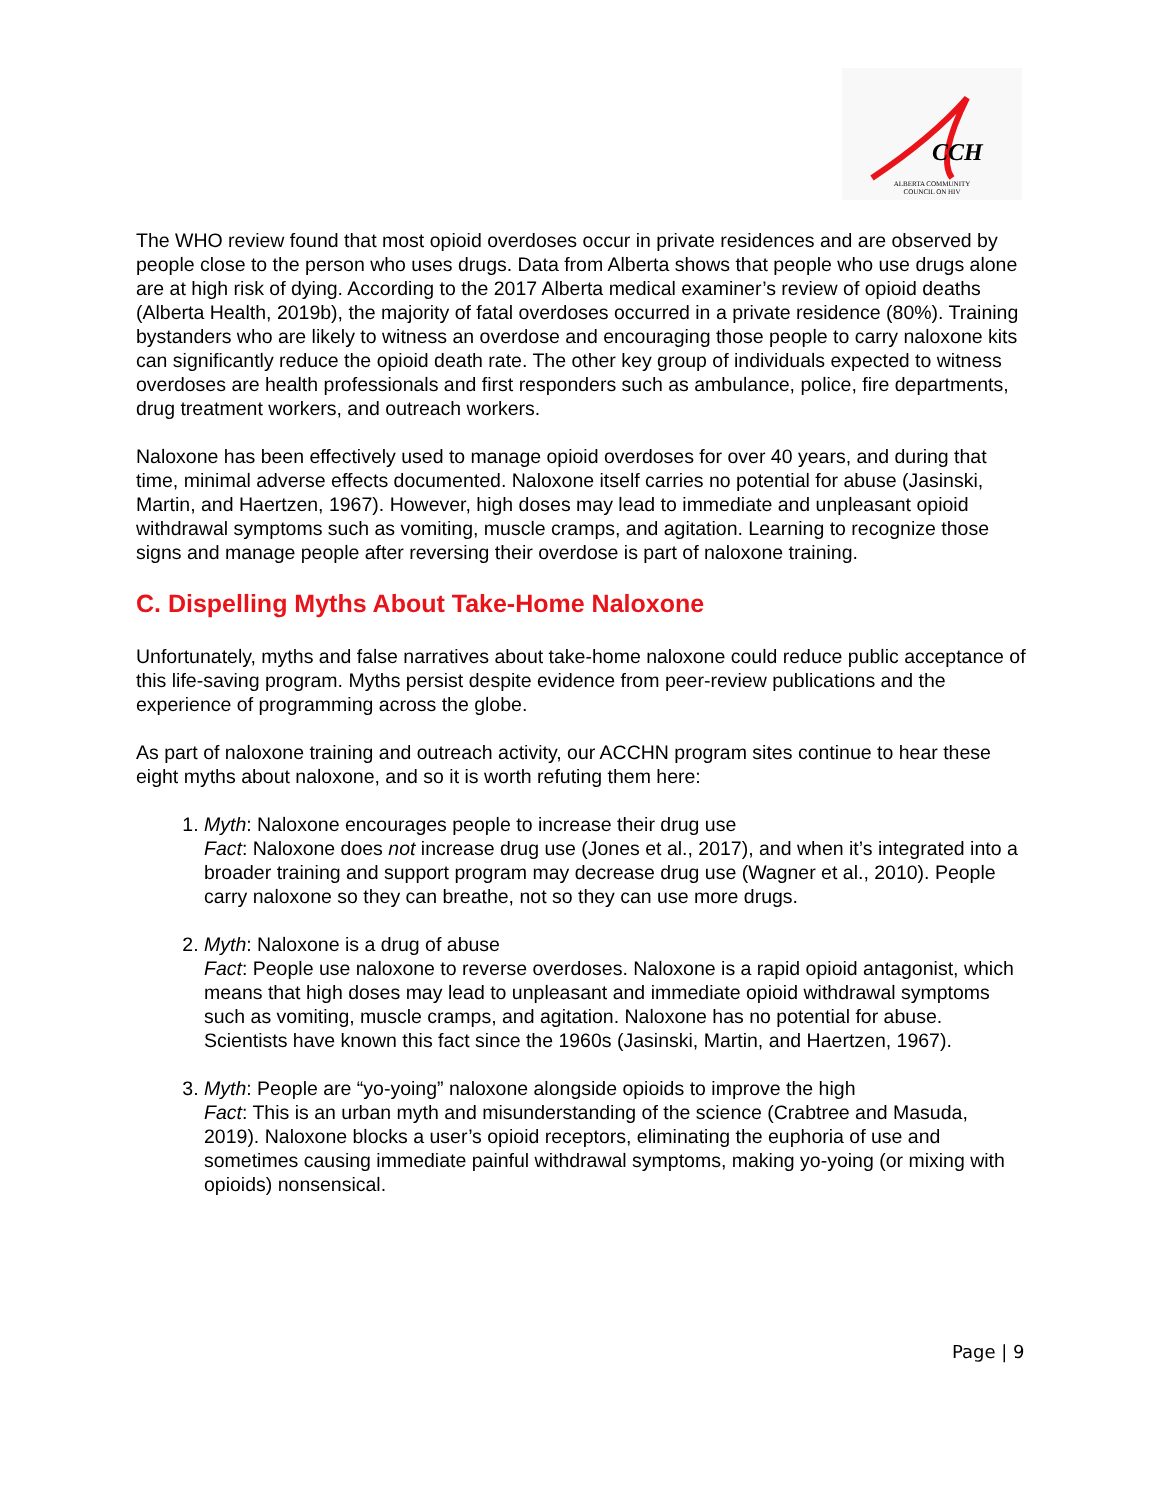CCH
ALBERTA COMMUNITY
COUNCIL ON HIV
The WHO review found that most opioid overdoses occur in private residences and are observed by people close to the person who uses drugs. Data from Alberta shows that people who use drugs alone are at high risk of dying. According to the 2017 Alberta medical examiner’s review of opioid deaths (Alberta Health, 2019b), the majority of fatal overdoses occurred in a private residence (80%). Training bystanders who are likely to witness an overdose and encouraging those people to carry naloxone kits can significantly reduce the opioid death rate. The other key group of individuals expected to witness overdoses are health professionals and first responders such as ambulance, police, fire departments, drug treatment workers, and outreach workers.
Naloxone has been effectively used to manage opioid overdoses for over 40 years, and during that time, minimal adverse effects documented. Naloxone itself carries no potential for abuse (Jasinski, Martin, and Haertzen, 1967). However, high doses may lead to immediate and unpleasant opioid withdrawal symptoms such as vomiting, muscle cramps, and agitation. Learning to recognize those signs and manage people after reversing their overdose is part of naloxone training.
C. Dispelling Myths About Take-Home Naloxone
Unfortunately, myths and false narratives about take-home naloxone could reduce public acceptance of this life-saving program. Myths persist despite evidence from peer-review publications and the experience of programming across the globe.
As part of naloxone training and outreach activity, our ACCHN program sites continue to hear these eight myths about naloxone, and so it is worth refuting them here:
1. Myth: Naloxone encourages people to increase their drug use
Fact: Naloxone does not increase drug use (Jones et al., 2017), and when it’s integrated into a broader training and support program may decrease drug use (Wagner et al., 2010). People carry naloxone so they can breathe, not so they can use more drugs.
2. Myth: Naloxone is a drug of abuse
Fact: People use naloxone to reverse overdoses. Naloxone is a rapid opioid antagonist, which means that high doses may lead to unpleasant and immediate opioid withdrawal symptoms such as vomiting, muscle cramps, and agitation. Naloxone has no potential for abuse. Scientists have known this fact since the 1960s (Jasinski, Martin, and Haertzen, 1967).
3. Myth: People are “yo-yoing” naloxone alongside opioids to improve the high
Fact: This is an urban myth and misunderstanding of the science (Crabtree and Masuda, 2019). Naloxone blocks a user’s opioid receptors, eliminating the euphoria of use and sometimes causing immediate painful withdrawal symptoms, making yo-yoing (or mixing with opioids) nonsensical.
Page | 9